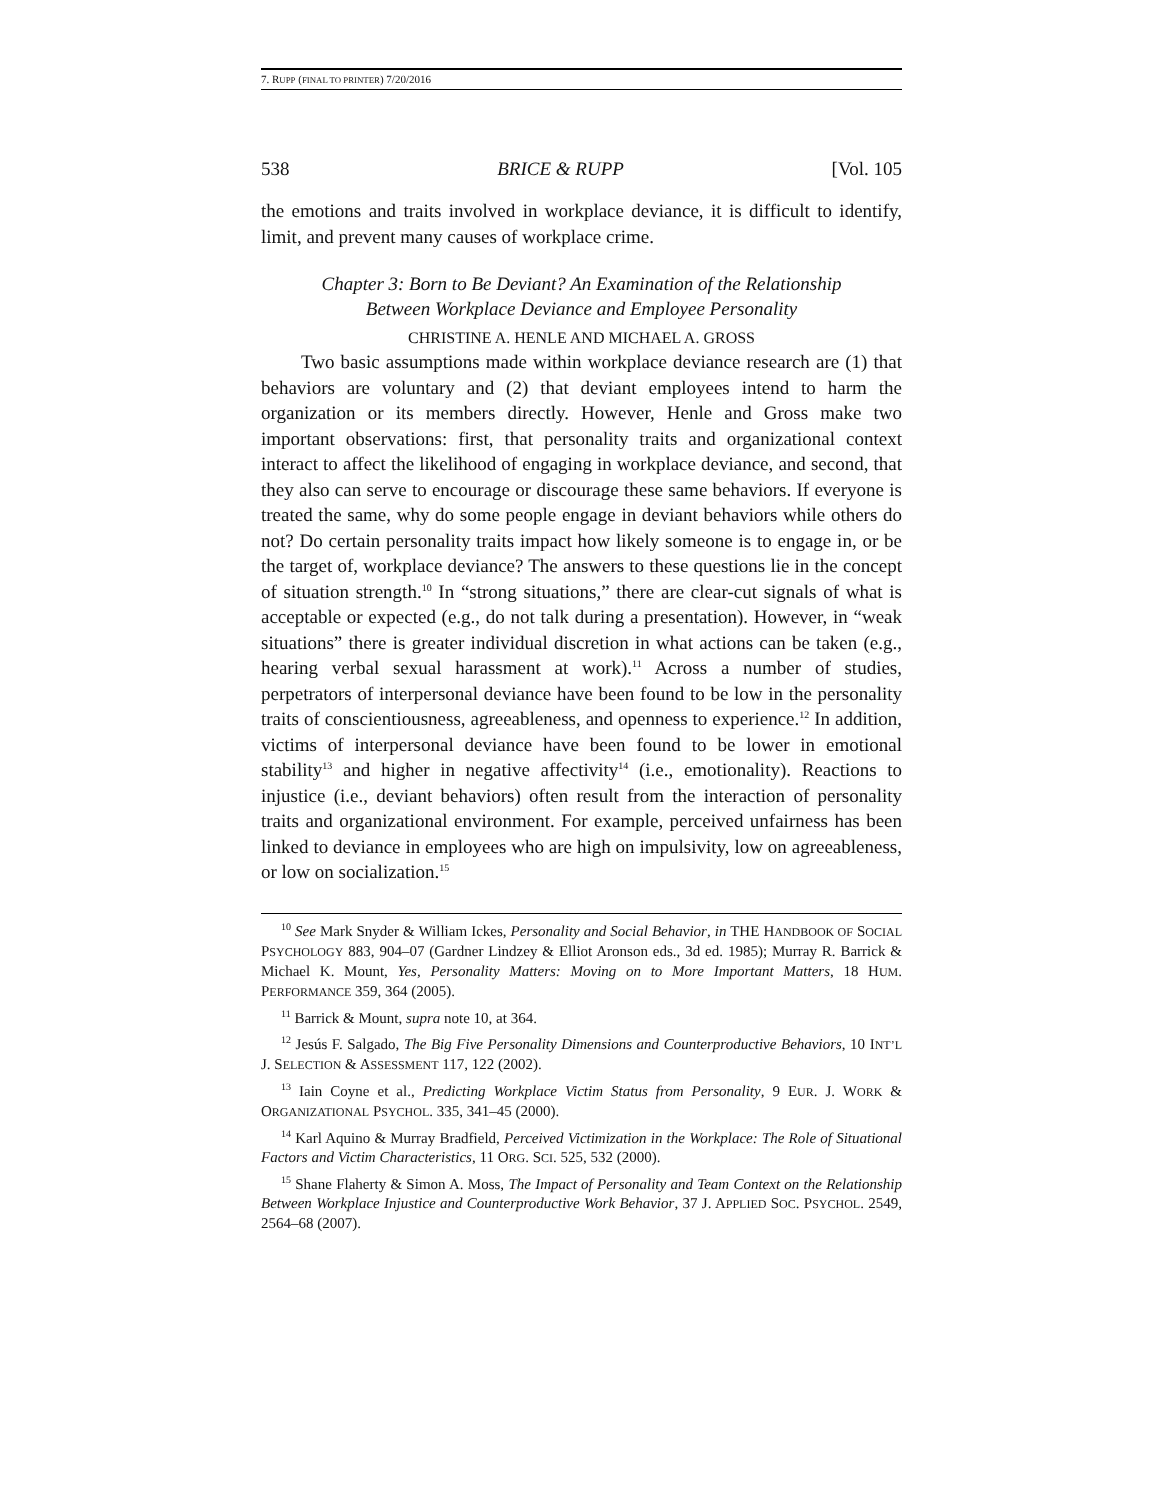7. RUPP (FINAL TO PRINTER) 7/20/2016
538 BRICE & RUPP [Vol. 105
the emotions and traits involved in workplace deviance, it is difficult to identify, limit, and prevent many causes of workplace crime.
Chapter 3: Born to Be Deviant? An Examination of the Relationship
Between Workplace Deviance and Employee Personality
CHRISTINE A. HENLE AND MICHAEL A. GROSS
Two basic assumptions made within workplace deviance research are (1) that behaviors are voluntary and (2) that deviant employees intend to harm the organization or its members directly. However, Henle and Gross make two important observations: first, that personality traits and organizational context interact to affect the likelihood of engaging in workplace deviance, and second, that they also can serve to encourage or discourage these same behaviors. If everyone is treated the same, why do some people engage in deviant behaviors while others do not? Do certain personality traits impact how likely someone is to engage in, or be the target of, workplace deviance? The answers to these questions lie in the concept of situation strength.<sup>10</sup> In “strong situations,” there are clear-cut signals of what is acceptable or expected (e.g., do not talk during a presentation). However, in “weak situations” there is greater individual discretion in what actions can be taken (e.g., hearing verbal sexual harassment at work).<sup>11</sup> Across a number of studies, perpetrators of interpersonal deviance have been found to be low in the personality traits of conscientiousness, agreeableness, and openness to experience.<sup>12</sup> In addition, victims of interpersonal deviance have been found to be lower in emotional stability<sup>13</sup> and higher in negative affectivity<sup>14</sup> (i.e., emotionality). Reactions to injustice (i.e., deviant behaviors) often result from the interaction of personality traits and organizational environment. For example, perceived unfairness has been linked to deviance in employees who are high on impulsivity, low on agreeableness, or low on socialization.<sup>15</sup>
<sup>10</sup> See Mark Snyder & William Ickes, Personality and Social Behavior, in THE HANDBOOK OF SOCIAL PSYCHOLOGY 883, 904–07 (Gardner Lindzey & Elliot Aronson eds., 3d ed. 1985); Murray R. Barrick & Michael K. Mount, Yes, Personality Matters: Moving on to More Important Matters, 18 HUM. PERFORMANCE 359, 364 (2005).
<sup>11</sup> Barrick & Mount, supra note 10, at 364.
<sup>12</sup> Jesús F. Salgado, The Big Five Personality Dimensions and Counterproductive Behaviors, 10 INT’L J. SELECTION & ASSESSMENT 117, 122 (2002).
<sup>13</sup> Iain Coyne et al., Predicting Workplace Victim Status from Personality, 9 EUR. J. WORK & ORGANIZATIONAL PSYCHOL. 335, 341–45 (2000).
<sup>14</sup> Karl Aquino & Murray Bradfield, Perceived Victimization in the Workplace: The Role of Situational Factors and Victim Characteristics, 11 ORG. SCI. 525, 532 (2000).
<sup>15</sup> Shane Flaherty & Simon A. Moss, The Impact of Personality and Team Context on the Relationship Between Workplace Injustice and Counterproductive Work Behavior, 37 J. APPLIED SOC. PSYCHOL. 2549, 2564–68 (2007).